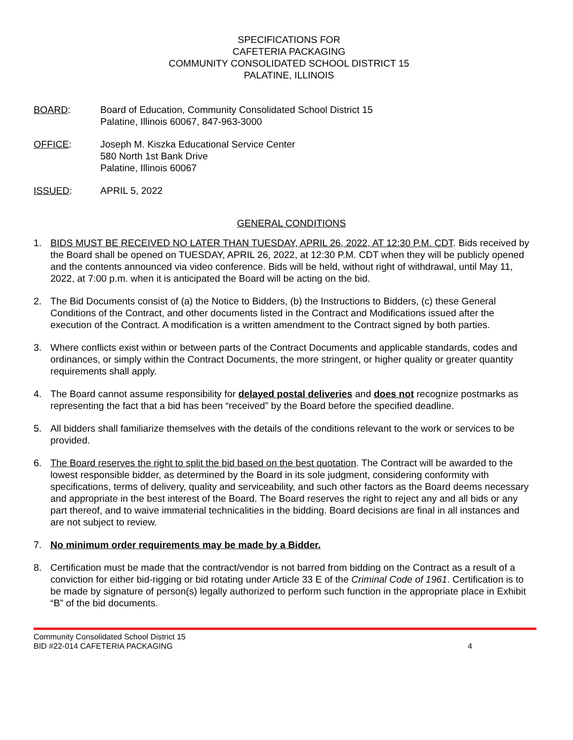SPECIFICATIONS FOR
CAFETERIA PACKAGING
COMMUNITY CONSOLIDATED SCHOOL DISTRICT 15
PALATINE, ILLINOIS
BOARD: Board of Education, Community Consolidated School District 15
Palatine, Illinois 60067, 847-963-3000
OFFICE: Joseph M. Kiszka Educational Service Center
580 North 1st Bank Drive
Palatine, Illinois 60067
ISSUED: APRIL 5, 2022
GENERAL CONDITIONS
1. BIDS MUST BE RECEIVED NO LATER THAN TUESDAY, APRIL 26, 2022, AT 12:30 P.M. CDT. Bids received by the Board shall be opened on TUESDAY, APRIL 26, 2022, at 12:30 P.M. CDT when they will be publicly opened and the contents announced via video conference. Bids will be held, without right of withdrawal, until May 11, 2022, at 7:00 p.m. when it is anticipated the Board will be acting on the bid.
2. The Bid Documents consist of (a) the Notice to Bidders, (b) the Instructions to Bidders, (c) these General Conditions of the Contract, and other documents listed in the Contract and Modifications issued after the execution of the Contract. A modification is a written amendment to the Contract signed by both parties.
3. Where conflicts exist within or between parts of the Contract Documents and applicable standards, codes and ordinances, or simply within the Contract Documents, the more stringent, or higher quality or greater quantity requirements shall apply.
4. The Board cannot assume responsibility for delayed postal deliveries and does not recognize postmarks as representing the fact that a bid has been “received” by the Board before the specified deadline.
5. All bidders shall familiarize themselves with the details of the conditions relevant to the work or services to be provided.
6. The Board reserves the right to split the bid based on the best quotation. The Contract will be awarded to the lowest responsible bidder, as determined by the Board in its sole judgment, considering conformity with specifications, terms of delivery, quality and serviceability, and such other factors as the Board deems necessary and appropriate in the best interest of the Board. The Board reserves the right to reject any and all bids or any part thereof, and to waive immaterial technicalities in the bidding. Board decisions are final in all instances and are not subject to review.
7. No minimum order requirements may be made by a Bidder.
8. Certification must be made that the contract/vendor is not barred from bidding on the Contract as a result of a conviction for either bid-rigging or bid rotating under Article 33 E of the Criminal Code of 1961. Certification is to be made by signature of person(s) legally authorized to perform such function in the appropriate place in Exhibit “B” of the bid documents.
Community Consolidated School District 15
BID #22-014 CAFETERIA PACKAGING 4